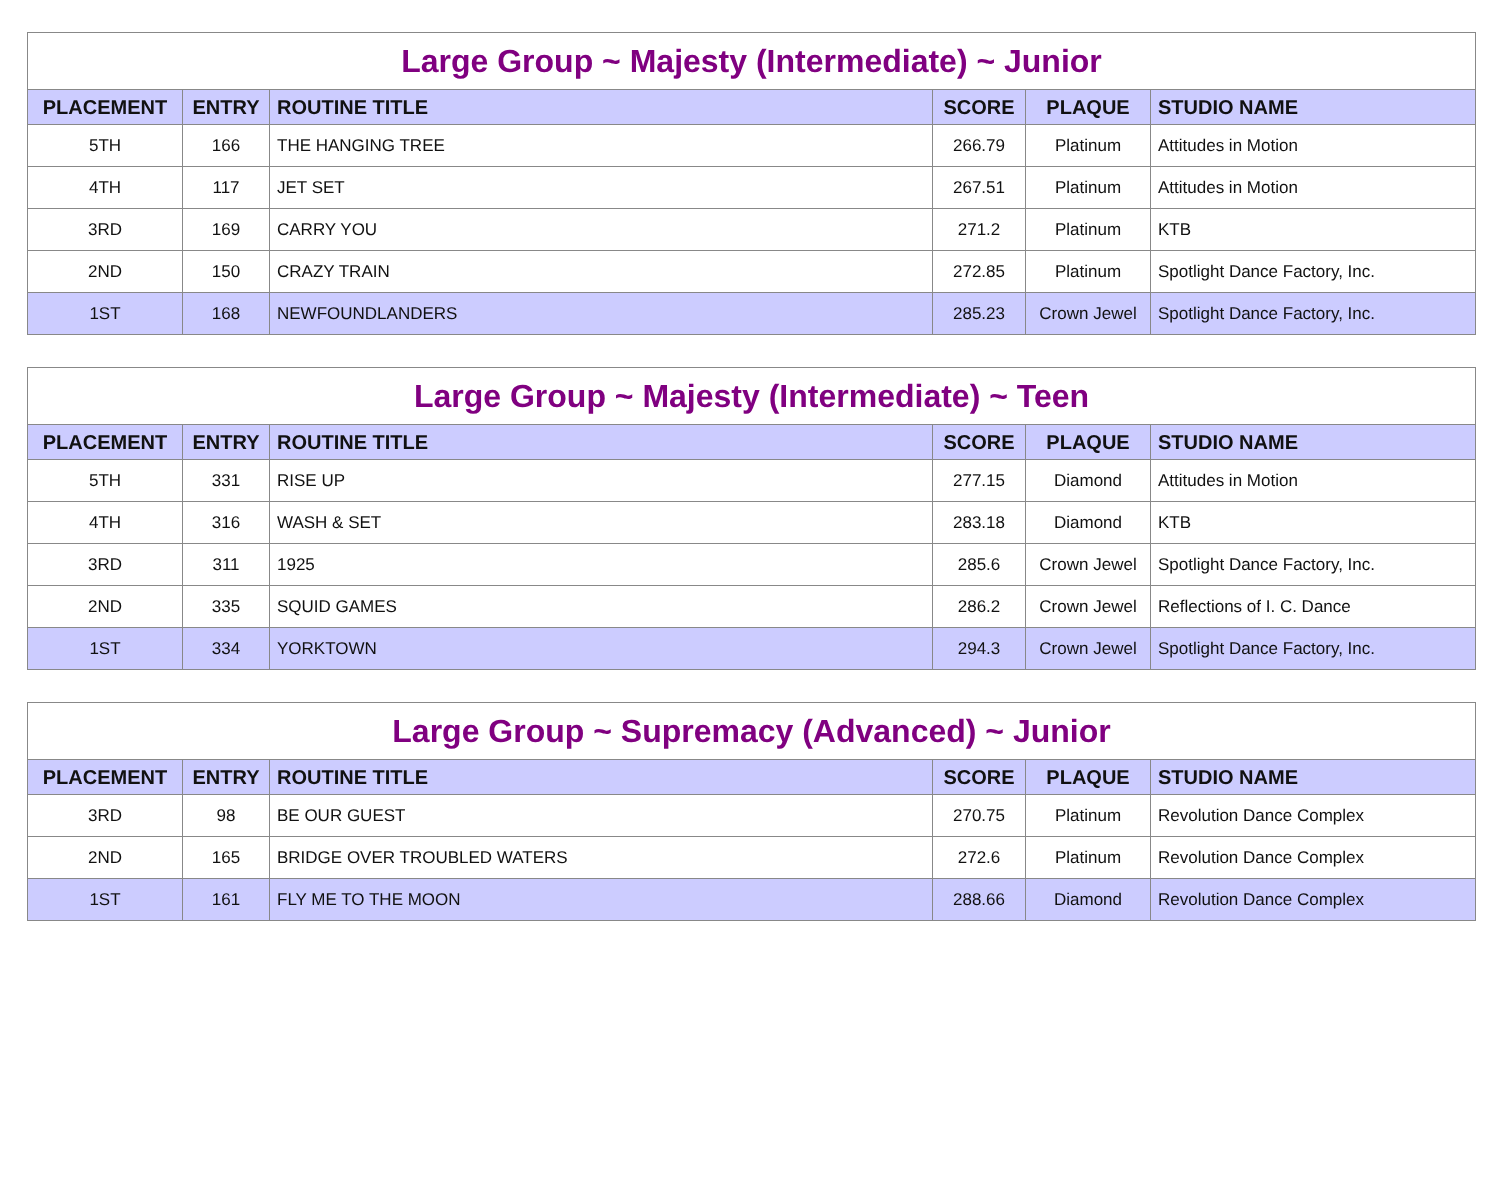Large Group ~ Majesty (Intermediate) ~ Junior
| PLACEMENT | ENTRY | ROUTINE TITLE | SCORE | PLAQUE | STUDIO NAME |
| --- | --- | --- | --- | --- | --- |
| 5TH | 166 | THE HANGING TREE | 266.79 | Platinum | Attitudes in Motion |
| 4TH | 117 | JET SET | 267.51 | Platinum | Attitudes in Motion |
| 3RD | 169 | CARRY YOU | 271.2 | Platinum | KTB |
| 2ND | 150 | CRAZY TRAIN | 272.85 | Platinum | Spotlight Dance Factory, Inc. |
| 1ST | 168 | NEWFOUNDLANDERS | 285.23 | Crown Jewel | Spotlight Dance Factory, Inc. |
Large Group ~ Majesty (Intermediate) ~ Teen
| PLACEMENT | ENTRY | ROUTINE TITLE | SCORE | PLAQUE | STUDIO NAME |
| --- | --- | --- | --- | --- | --- |
| 5TH | 331 | RISE UP | 277.15 | Diamond | Attitudes in Motion |
| 4TH | 316 | WASH & SET | 283.18 | Diamond | KTB |
| 3RD | 311 | 1925 | 285.6 | Crown Jewel | Spotlight Dance Factory, Inc. |
| 2ND | 335 | SQUID GAMES | 286.2 | Crown Jewel | Reflections of I. C. Dance |
| 1ST | 334 | YORKTOWN | 294.3 | Crown Jewel | Spotlight Dance Factory, Inc. |
Large Group ~ Supremacy (Advanced) ~ Junior
| PLACEMENT | ENTRY | ROUTINE TITLE | SCORE | PLAQUE | STUDIO NAME |
| --- | --- | --- | --- | --- | --- |
| 3RD | 98 | BE OUR GUEST | 270.75 | Platinum | Revolution Dance Complex |
| 2ND | 165 | BRIDGE OVER TROUBLED WATERS | 272.6 | Platinum | Revolution Dance Complex |
| 1ST | 161 | FLY ME TO THE MOON | 288.66 | Diamond | Revolution Dance Complex |